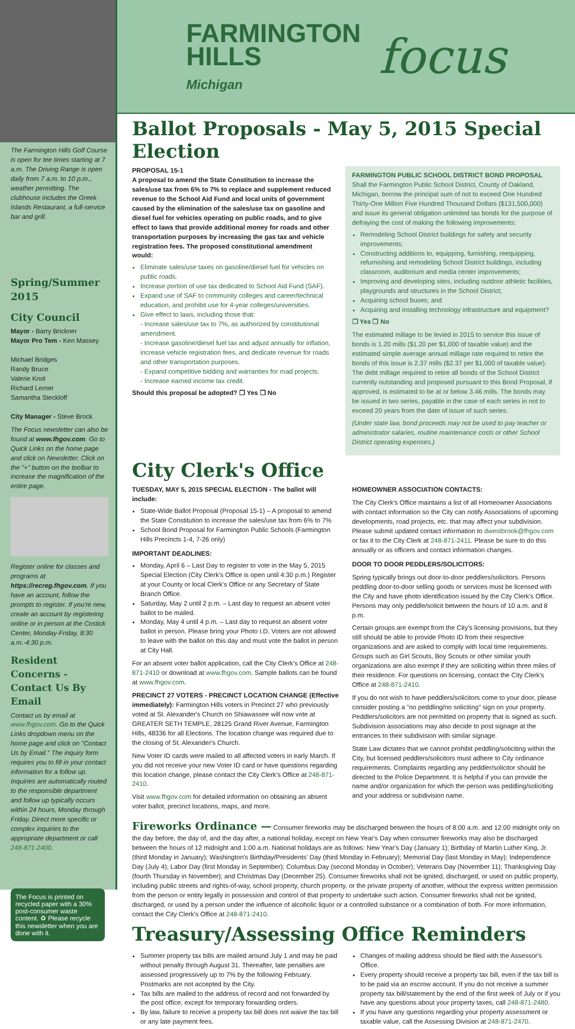The Farmington Hills Golf Course is open for tee times starting at 7 a.m. The Driving Range is open daily from 7 a.m. to 10 p.m., weather permitting. The clubhouse includes the Greek Islands Restaurant, a full-service bar and grill.
Spring/Summer 2015
City Council
Mayor - Barry Brickner
Mayor Pro Tem - Ken Massey
Michael Bridges
Randy Bruce
Valerie Knol
Richard Lerner
Samantha Steckloff
City Manager - Steve Brock
The Focus newsletter can also be found at www.fhgov.com. Go to Quick Links on the home page and click on Newsletter. Click on the "+" button on the toolbar to increase the magnification of the entire page.
Register online for classes and programs at https://recreg.fhgov.com. If you have an account, follow the prompts to register. If you're new, create an account by registering online or in person at the Costick Center, Monday-Friday, 8:30 a.m.-4:30 p.m.
Resident Concerns - Contact Us By Email
Contact us by email at www.fhgov.com. Go to the Quick Links dropdown menu on the home page and click on "Contact Us by Email." The inquiry form requires you to fill in your contact information for a follow up. Inquiries are automatically routed to the responsible department and follow up typically occurs within 24 hours, Monday through Friday. Direct more specific or complex inquiries to the appropriate department or call 248-871-2400.
The Focus is printed on recycled paper with a 30% post-consumer waste content. ♻ Please recycle this newsletter when you are done with it.
FARMINGTON
HILLS
Michigan
focus
Ballot Proposals - May 5, 2015 Special Election
PROPOSAL 15-1
A proposal to amend the State Constitution to increase the sales/use tax from 6% to 7% to replace and supplement reduced revenue to the School Aid Fund and local units of government caused by the elimination of the sales/use tax on gasoline and diesel fuel for vehicles operating on public roads, and to give effect to laws that provide additional money for roads and other transportation purposes by increasing the gas tax and vehicle registration fees. The proposed constitutional amendment would:
Eliminate sales/use taxes on gasoline/diesel fuel for vehicles on public roads.
Increase portion of use tax dedicated to School Aid Fund (SAF).
Expand use of SAF to community colleges and career/technical education, and prohibit use for 4-year colleges/universities.
Give effect to laws, including those that:
- Increase sales/use tax to 7%, as authorized by constitutional amendment.
- Increase gasoline/diesel fuel tax and adjust annually for inflation, increase vehicle registration fees, and dedicate revenue for roads and other transportation purposes.
- Expand competitive bidding and warranties for road projects.
- Increase earned income tax credit.
Should this proposal be adopted? ❐ Yes ❐ No
FARMINGTON PUBLIC SCHOOL DISTRICT BOND PROPOSAL
Shall the Farmington Public School District, County of Oakland, Michigan, borrow the principal sum of not to exceed One Hundred Thirty-One Million Five Hundred Thousand Dollars ($131,500,000) and issue its general obligation unlimited tax bonds for the purpose of defraying the cost of making the following improvements:
Remodeling School District buildings for safety and security improvements;
Constructing additions to, equipping, furnishing, reequipping, refurnishing and remodeling School District buildings, including classroom, auditorium and media center improvements;
Improving and developing sites, including outdoor athletic facilities, playgrounds and structures in the School District;
Acquiring school buses; and
Acquiring and installing technology infrastructure and equipment?
❐ Yes ❐ No
The estimated millage to be levied in 2015 to service this issue of bonds is 1.20 mills ($1.20 per $1,000 of taxable value) and the estimated simple average annual millage rate required to retire the bonds of this issue is 2.37 mills ($2.37 per $1,000 of taxable value). The debt millage required to retire all bonds of the School District currently outstanding and proposed pursuant to this Bond Proposal, if approved, is estimated to be at or below 3.46 mills. The bonds may be issued in two series, payable in the case of each series in not to exceed 20 years from the date of issue of such series.
(Under state law, bond proceeds may not be used to pay teacher or administrator salaries, routine maintenance costs or other School District operating expenses.)
City Clerk's Office
TUESDAY, MAY 5, 2015 SPECIAL ELECTION - The ballot will include:
State-Wide Ballot Proposal (Proposal 15-1) – A proposal to amend the State Constitution to increase the sales/use tax from 6% to 7%
School Bond Proposal for Farmington Public Schools (Farmington Hills Precincts 1-4, 7-26 only)
IMPORTANT DEADLINES:
Monday, April 6 – Last Day to register to vote in the May 5, 2015 Special Election (City Clerk's Office is open until 4:30 p.m.) Register at your County or local Clerk's Office or any Secretary of State Branch Office.
Saturday, May 2 until 2 p.m. – Last day to request an absent voter ballot to be mailed.
Monday, May 4 until 4 p.m. – Last day to request an absent voter ballot in person. Please bring your Photo I.D. Voters are not allowed to leave with the ballot on this day and must vote the ballot in person at City Hall.
For an absent voter ballot application, call the City Clerk's Office at 248-871-2410 or download at www.fhgov.com. Sample ballots can be found at www.fhgov.com.
PRECINCT 27 VOTERS - PRECINCT LOCATION CHANGE (Effective immediately): Farmington Hills voters in Precinct 27 who previously voted at St. Alexander's Church on Shiawassee will now vote at GREATER SETH TEMPLE, 28125 Grand River Avenue, Farmington Hills, 48336 for all Elections. The location change was required due to the closing of St. Alexander's Church.
New Voter ID cards were mailed to all affected voters in early March. If you did not receive your new Voter ID card or have questions regarding this location change, please contact the City Clerk's Office at 248-871-2410.
Visit www.fhgov.com for detailed information on obtaining an absent voter ballot, precinct locations, maps, and more.
HOMEOWNER ASSOCIATION CONTACTS:
The City Clerk's Office maintains a list of all Homeowner Associations with contact information so the City can notify Associations of upcoming developments, road projects, etc. that may affect your subdivision. Please submit updated contact information to dwestbrook@fhgov.com or fax it to the City Clerk at 248-871-2411. Please be sure to do this annually or as officers and contact information changes.
DOOR TO DOOR PEDDLERS/SOLICITORS:
Spring typically brings out door-to-door peddlers/solicitors. Persons peddling door-to-door selling goods or services must be licensed with the City and have photo identification issued by the City Clerk's Office. Persons may only peddle/solicit between the hours of 10 a.m. and 8 p.m.
Certain groups are exempt from the City's licensing provisions, but they still should be able to provide Photo ID from their respective organizations and are asked to comply with local time requirements. Groups such as Girl Scouts, Boy Scouts or other similar youth organizations are also exempt if they are soliciting within three miles of their residence. For questions on licensing, contact the City Clerk's Office at 248-871-2410.
If you do not wish to have peddlers/solicitors come to your door, please consider posting a "no peddling/no soliciting" sign on your property. Peddlers/solicitors are not permitted on property that is signed as such. Subdivision associations may also decide to post signage at the entrances to their subdivision with similar signage.
State Law dictates that we cannot prohibit peddling/soliciting within the City, but licensed peddlers/solicitors must adhere to City ordinance requirements. Complaints regarding any peddler/solicitor should be directed to the Police Department. It is helpful if you can provide the name and/or organization for which the person was peddling/soliciting and your address or subdivision name.
Fireworks Ordinance — Consumer fireworks may be discharged between the hours of 8:00 a.m. and 12:00 midnight only on the day before, the day of, and the day after, a national holiday, except on New Year's Day when consumer fireworks may also be discharged between the hours of 12 midnight and 1:00 a.m. National holidays are as follows: New Year's Day (January 1); Birthday of Martin Luther King, Jr. (third Monday in January); Washington's Birthday/Presidents' Day (third Monday in February); Memorial Day (last Monday in May); Independence Day (July 4); Labor Day (first Monday in September); Columbus Day (second Monday in October); Veterans Day (November 11); Thanksgiving Day (fourth Thursday in November); and Christmas Day (December 25). Consumer fireworks shall not be ignited, discharged, or used on public property, including public streets and rights-of-way, school property, church property, or the private property of another, without the express written permission from the person or entity legally in possession and control of that property to undertake such action. Consumer fireworks shall not be ignited, discharged, or used by a person under the influence of alcoholic liquor or a controlled substance or a combination of both. For more information, contact the City Clerk's Office at 248-871-2410.
Treasury/Assessing Office Reminders
Summer property tax bills are mailed around July 1 and may be paid without penalty through August 31. Thereafter, late penalties are assessed progressively up to 7% by the following February. Postmarks are not accepted by the City.
Tax bills are mailed to the address of record and not forwarded by the post office, except for temporary forwarding orders.
By law, failure to receive a property tax bill does not waive the tax bill or any late payment fees.
Changes of mailing address should be filed with the Assessor's Office.
Every property should receive a property tax bill, even if the tax bill is to be paid via an escrow account. If you do not receive a summer property tax bill/statement by the end of the first week of July or if you have any questions about your property taxes, call 248-871-2480.
If you have any questions regarding your property assessment or taxable value, call the Assessing Division at 248-871-2470.